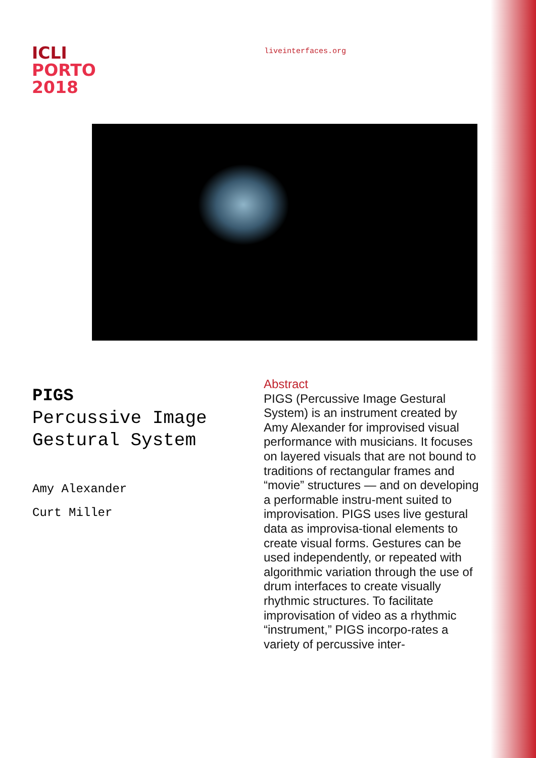ICLI
PORTO
2018
liveinterfaces.org
PIGS
Percussive Image
Gestural System
Amy Alexander
Curt Miller
Abstract
PIGS (Percussive Image Gestural System) is an instrument created by Amy Alexander for improvised visual performance with musicians. It focuses on layered visuals that are not bound to traditions of rectangular frames and “movie” structures — and on developing a performable instru-ment suited to improvisation. PIGS uses live gestural data as improvisa-tional elements to create visual forms. Gestures can be used independently, or repeated with algorithmic variation through the use of drum interfaces to create visually rhythmic structures. To facilitate improvisation of video as a rhythmic “instrument,” PIGS incorpo-rates a variety of percussive inter-